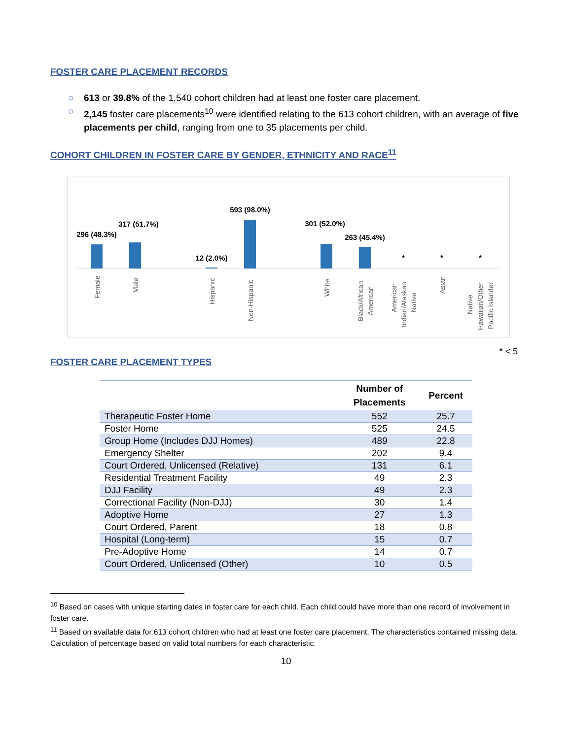FOSTER CARE PLACEMENT RECORDS
○ 613 or 39.8% of the 1,540 cohort children had at least one foster care placement.
○ 2,145 foster care placements<sup>10</sup> were identified relating to the 613 cohort children, with an average of five placements per child, ranging from one to 35 placements per child.
COHORT CHILDREN IN FOSTER CARE BY GENDER, ETHNICITY AND RACE<sup>11</sup>
296 (48.3%)
317 (51.7%)
12 (2.0%)
593 (98.0%)
301 (52.0%)
263 (45.4%)
*
*
*
Female
Male
Hispanic
Non-Hispanic
White
Black/African
American
American
Indian/Alaskan
Native
Asian
Native
Hawaiian/Other
Pacific Islander
* < 5
FOSTER CARE PLACEMENT TYPES
| | Number of Placements | Percent |
| --- | --- | --- |
| Therapeutic Foster Home | 552 | 25.7 |
| Foster Home | 525 | 24.5 |
| Group Home (Includes DJJ Homes) | 489 | 22.8 |
| Emergency Shelter | 202 | 9.4 |
| Court Ordered, Unlicensed (Relative) | 131 | 6.1 |
| Residential Treatment Facility | 49 | 2.3 |
| DJJ Facility | 49 | 2.3 |
| Correctional Facility (Non-DJJ) | 30 | 1.4 |
| Adoptive Home | 27 | 1.3 |
| Court Ordered, Parent | 18 | 0.8 |
| Hospital (Long-term) | 15 | 0.7 |
| Pre-Adoptive Home | 14 | 0.7 |
| Court Ordered, Unlicensed (Other) | 10 | 0.5 |
<sup>10</sup> Based on cases with unique starting dates in foster care for each child. Each child could have more than one record of involvement in foster care.
<sup>11</sup> Based on available data for 613 cohort children who had at least one foster care placement. The characteristics contained missing data. Calculation of percentage based on valid total numbers for each characteristic.
10